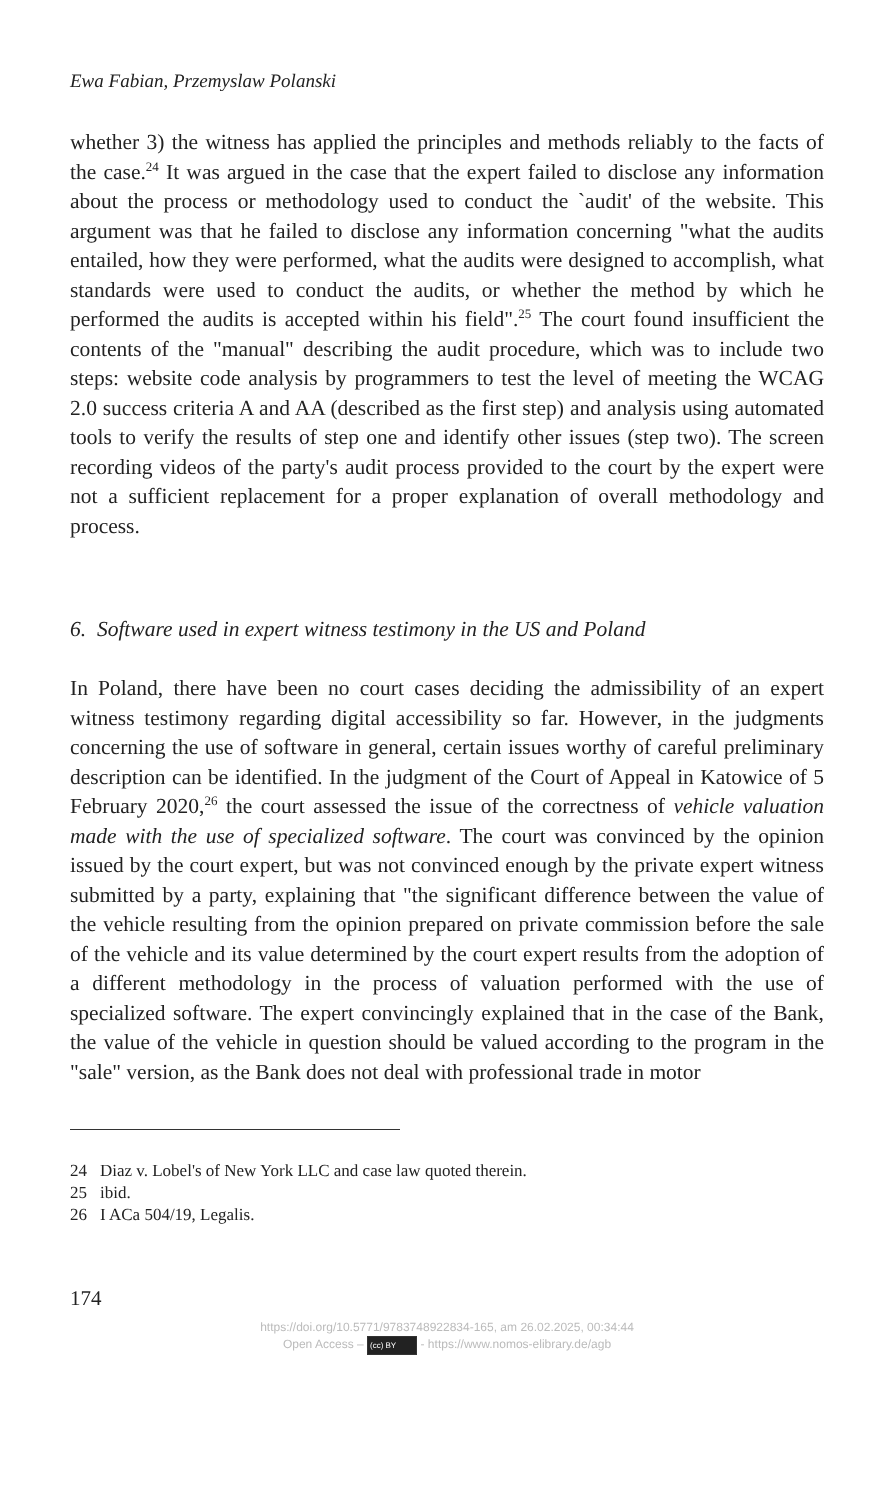Ewa Fabian, Przemyslaw Polanski
whether 3) the witness has applied the principles and methods reliably to the facts of the case.<sup>24</sup> It was argued in the case that the expert failed to disclose any information about the process or methodology used to conduct the `audit' of the website. This argument was that he failed to disclose any information concerning "what the audits entailed, how they were performed, what the audits were designed to accomplish, what standards were used to conduct the audits, or whether the method by which he performed the audits is accepted within his field".<sup>25</sup> The court found insufficient the contents of the "manual" describing the audit procedure, which was to include two steps: website code analysis by programmers to test the level of meeting the WCAG 2.0 success criteria A and AA (described as the first step) and analysis using automated tools to verify the results of step one and identify other issues (step two). The screen recording videos of the party's audit process provided to the court by the expert were not a sufficient replacement for a proper explanation of overall methodology and process.
6. Software used in expert witness testimony in the US and Poland
In Poland, there have been no court cases deciding the admissibility of an expert witness testimony regarding digital accessibility so far. However, in the judgments concerning the use of software in general, certain issues worthy of careful preliminary description can be identified. In the judgment of the Court of Appeal in Katowice of 5 February 2020,<sup>26</sup> the court assessed the issue of the correctness of vehicle valuation made with the use of specialized software. The court was convinced by the opinion issued by the court expert, but was not convinced enough by the private expert witness submitted by a party, explaining that "the significant difference between the value of the vehicle resulting from the opinion prepared on private commission before the sale of the vehicle and its value determined by the court expert results from the adoption of a different methodology in the process of valuation performed with the use of specialized software. The expert convincingly explained that in the case of the Bank, the value of the vehicle in question should be valued according to the program in the "sale" version, as the Bank does not deal with professional trade in motor
24 Diaz v. Lobel's of New York LLC and case law quoted therein.
25 ibid.
26 I ACa 504/19, Legalis.
174
https://doi.org/10.5771/9783748922834-165, am 26.02.2025, 00:34:44
Open Access – (cc) BY - https://www.nomos-elibrary.de/agb